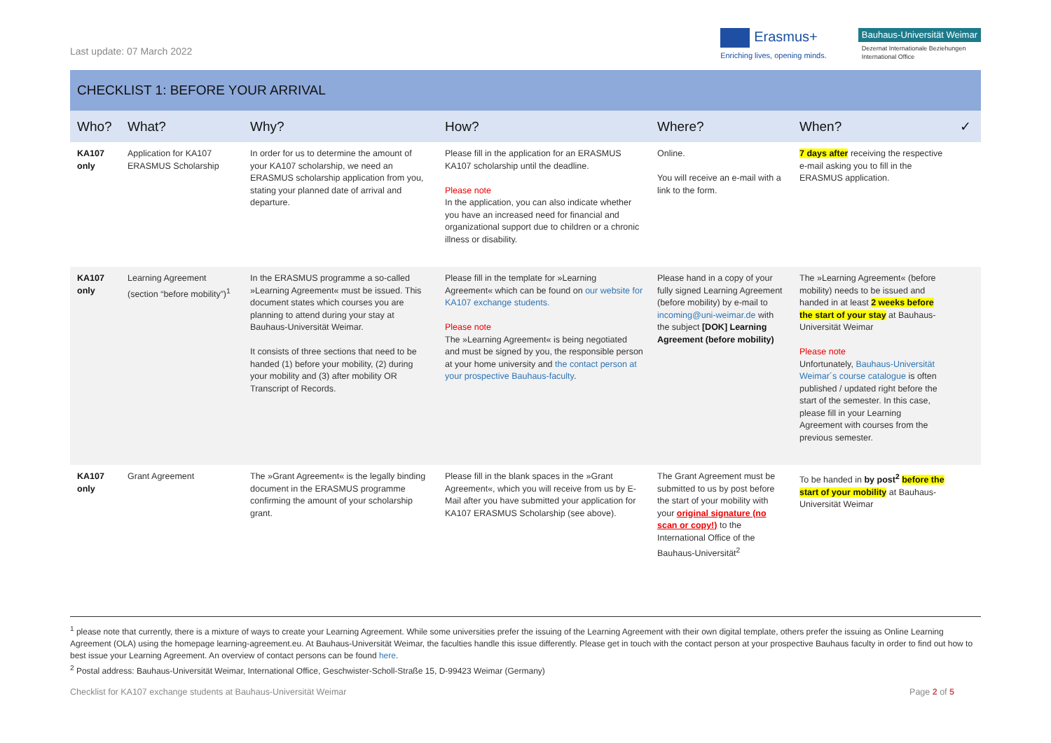Last update: 07 March 2022
Erasmus+
Enriching lives, opening minds.
Bauhaus-Universität Weimar
Dezernat Internationale Beziehungen
International Office
CHECKLIST 1: BEFORE YOUR ARRIVAL
| Who? | What? | Why? | How? | Where? | When? | ✓ |
| --- | --- | --- | --- | --- | --- | --- |
| KA107 only | Application for KA107 ERASMUS Scholarship | In order for us to determine the amount of your KA107 scholarship, we need an ERASMUS scholarship application from you, stating your planned date of arrival and departure. | Please fill in the application for an ERASMUS KA107 scholarship until the deadline. Please note In the application, you can also indicate whether you have an increased need for financial and organizational support due to children or a chronic illness or disability. | Online. You will receive an e-mail with a link to the form. | 7 days after receiving the respective e-mail asking you to fill in the ERASMUS application. | |
| KA107 only | Learning Agreement (section “before mobility”)<sup>1</sup> | In the ERASMUS programme a so-called »Learning Agreement« must be issued. This document states which courses you are planning to attend during your stay at Bauhaus-Universität Weimar. It consists of three sections that need to be handed (1) before your mobility, (2) during your mobility and (3) after mobility OR Transcript of Records. | Please fill in the template for »Learning Agreement« which can be found on our website for KA107 exchange students. Please note The »Learning Agreement« is being negotiated and must be signed by you, the responsible person at your home university and the contact person at your prospective Bauhaus-faculty . | Please hand in a copy of your fully signed Learning Agreement (before mobility) by e-mail to incoming@uni-weimar.de with the subject [DOK] Learning Agreement (before mobility) | The »Learning Agreement« (before mobility) needs to be issued and handed in at least 2 weeks before the start of your stay at Bauhaus-Universität Weimar Please note Unfortunately, Bauhaus-Universität Weimar´s course catalogue is often published / updated right before the start of the semester. In this case, please fill in your Learning Agreement with courses from the previous semester. | |
| KA107 only | Grant Agreement | The »Grant Agreement« is the legally binding document in the ERASMUS programme confirming the amount of your scholarship grant. | Please fill in the blank spaces in the »Grant Agreement«, which you will receive from us by E-Mail after you have submitted your application for KA107 ERASMUS Scholarship (see above). | The Grant Agreement must be submitted to us by post before the start of your mobility with your original signature (no scan or copy!) to the International Office of the Bauhaus-Universität<sup>2</sup> | To be handed in by post<sup>2</sup> before the start of your mobility at Bauhaus-Universität Weimar | |
<sup>1</sup> please note that currently, there is a mixture of ways to create your Learning Agreement. While some universities prefer the issuing of the Learning Agreement with their own digital template, others prefer the issuing as Online Learning Agreement (OLA) using the homepage learning-agreement.eu. At Bauhaus-Universität Weimar, the faculties handle this issue differently. Please get in touch with the contact person at your prospective Bauhaus faculty in order to find out how to best issue your Learning Agreement. An overview of contact persons can be found here.
<sup>2</sup> Postal address: Bauhaus-Universität Weimar, International Office, Geschwister-Scholl-Straße 15, D-99423 Weimar (Germany)
Checklist for KA107 exchange students at Bauhaus-Universität Weimar Page 2 of 5